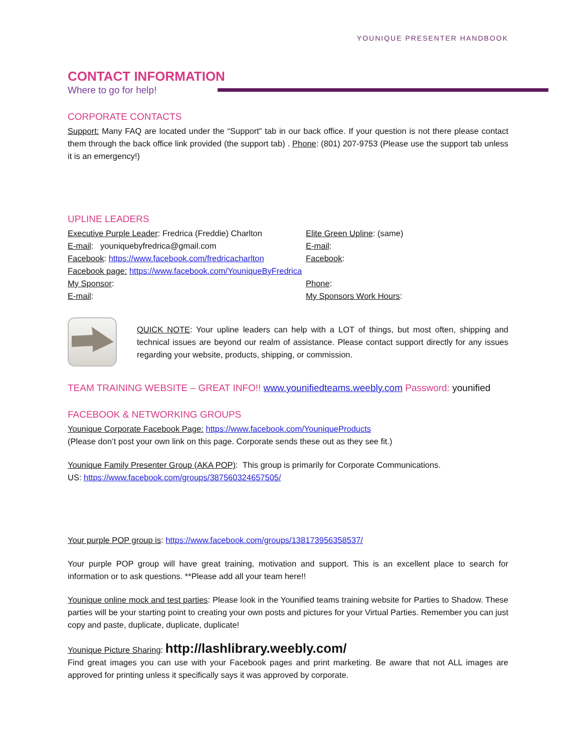YOUNIQUE PRESENTER HANDBOOK
CONTACT INFORMATION
Where to go for help!
CORPORATE CONTACTS
Support: Many FAQ are located under the “Support” tab in our back office. If your question is not there please contact them through the back office link provided (the support tab) . Phone: (801) 207-9753 (Please use the support tab unless it is an emergency!)
UPLINE LEADERS
Executive Purple Leader: Fredrica (Freddie) Charlton
E-mail: youniquebyfredrica@gmail.com
Facebook: https://www.facebook.com/fredricacharlton
Facebook page: https://www.facebook.com/YouniqueByFredrica
My Sponsor:
E-mail:
Elite Green Upline: (same)
E-mail:
Facebook:
Phone:
My Sponsors Work Hours:
QUICK NOTE: Your upline leaders can help with a LOT of things, but most often, shipping and technical issues are beyond our realm of assistance. Please contact support directly for any issues regarding your website, products, shipping, or commission.
TEAM TRAINING WEBSITE – GREAT INFO!! www.younifiedteams.weebly.com Password: younified
FACEBOOK & NETWORKING GROUPS
Younique Corporate Facebook Page: https://www.facebook.com/YouniqueProducts
(Please don’t post your own link on this page. Corporate sends these out as they see fit.)
Younique Family Presenter Group (AKA POP): This group is primarily for Corporate Communications.
US: https://www.facebook.com/groups/387560324657505/
Your purple POP group is: https://www.facebook.com/groups/138173956358537/
Your purple POP group will have great training, motivation and support. This is an excellent place to search for information or to ask questions. **Please add all your team here!!
Younique online mock and test parties: Please look in the Younified teams training website for Parties to Shadow. These parties will be your starting point to creating your own posts and pictures for your Virtual Parties. Remember you can just copy and paste, duplicate, duplicate, duplicate!
Younique Picture Sharing: http://lashlibrary.weebly.com/
Find great images you can use with your Facebook pages and print marketing. Be aware that not ALL images are approved for printing unless it specifically says it was approved by corporate.